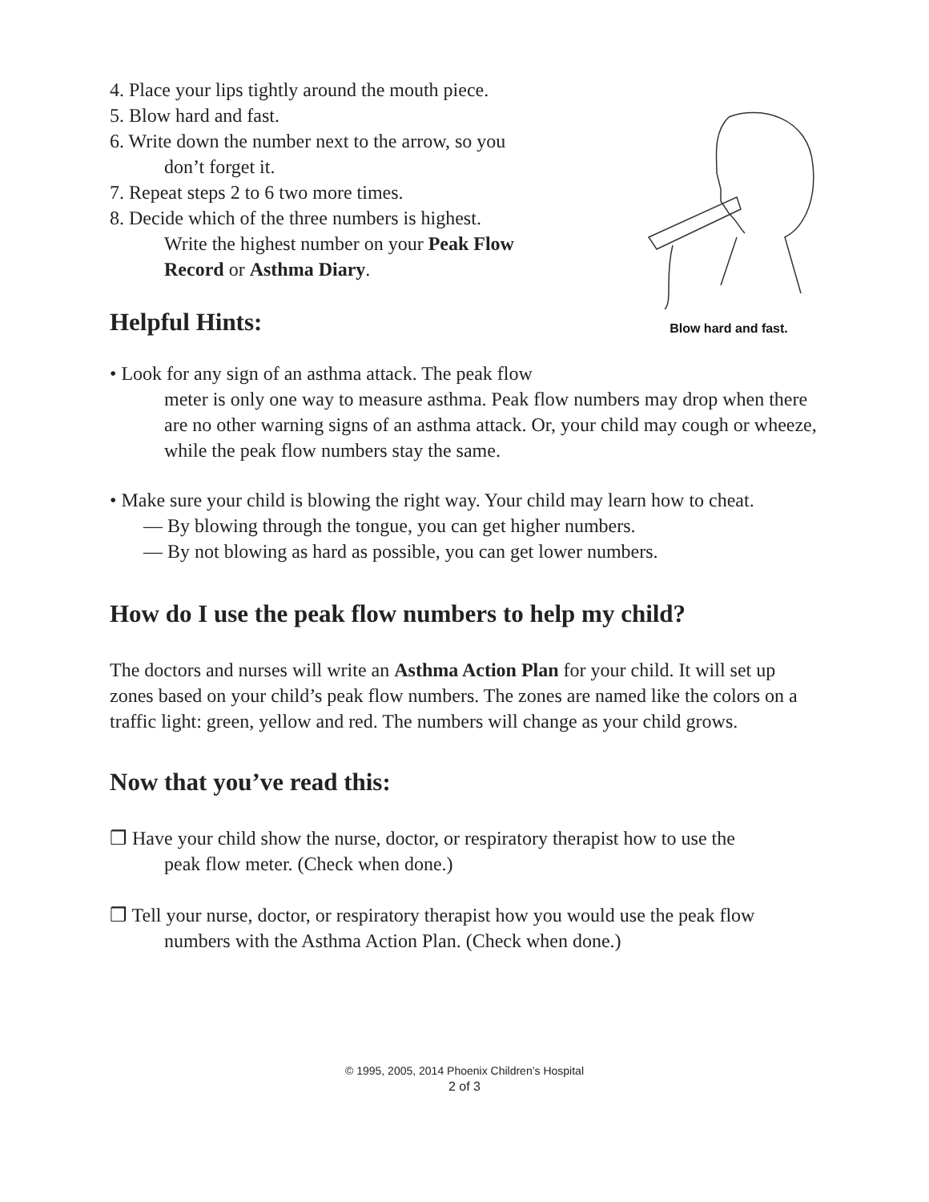4. Place your lips tightly around the mouth piece.
5. Blow hard and fast.
6. Write down the number next to the arrow, so you
don’t forget it.
7. Repeat steps 2 to 6 two more times.
8. Decide which of the three numbers is highest.
Write the highest number on your Peak Flow
Record or Asthma Diary.
Helpful Hints:
Blow hard and fast.
• Look for any sign of an asthma attack. The peak flow
meter is only one way to measure asthma. Peak flow numbers may drop when there are no other warning signs of an asthma attack. Or, your child may cough or wheeze, while the peak flow numbers stay the same.
• Make sure your child is blowing the right way. Your child may learn how to cheat.
— By blowing through the tongue, you can get higher numbers.
— By not blowing as hard as possible, you can get lower numbers.
How do I use the peak flow numbers to help my child?
The doctors and nurses will write an Asthma Action Plan for your child. It will set up zones based on your child’s peak flow numbers. The zones are named like the colors on a traffic light: green, yellow and red. The numbers will change as your child grows.
Now that you’ve read this:
❒ Have your child show the nurse, doctor, or respiratory therapist how to use the
peak flow meter. (Check when done.)
❒ Tell your nurse, doctor, or respiratory therapist how you would use the peak flow
numbers with the Asthma Action Plan. (Check when done.)
© 1995, 2005, 2014 Phoenix Children’s Hospital
2 of 3